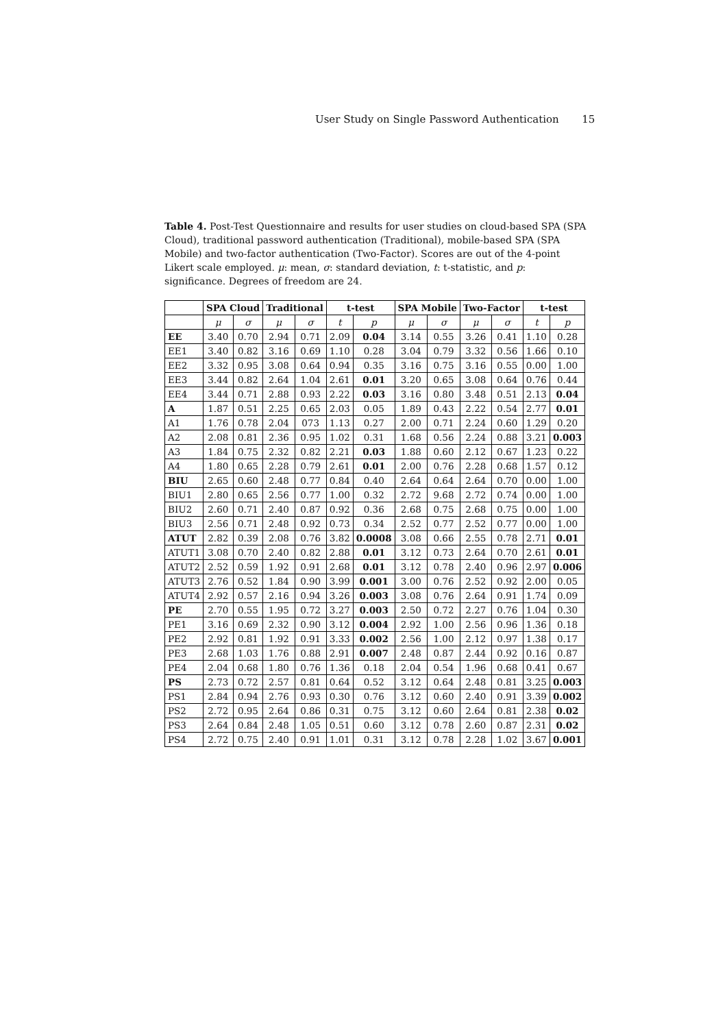User Study on Single Password Authentication 15
Table 4. Post-Test Questionnaire and results for user studies on cloud-based SPA (SPA Cloud), traditional password authentication (Traditional), mobile-based SPA (SPA Mobile) and two-factor authentication (Two-Factor). Scores are out of the 4-point Likert scale employed. μ: mean, σ: standard deviation, t: t-statistic, and p: significance. Degrees of freedom are 24.
| | SPA Cloud | | Traditional | | t-test | | SPA Mobile | | Two-Factor | | t-test | |
| --- | --- | --- | --- | --- | --- | --- | --- | --- | --- | --- | --- | --- |
| | μ | σ | μ | σ | t | p | μ | σ | μ | σ | t | p |
| EE | 3.40 | 0.70 | 2.94 | 0.71 | 2.09 | 0.04 | 3.14 | 0.55 | 3.26 | 0.41 | 1.10 | 0.28 |
| EE1 | 3.40 | 0.82 | 3.16 | 0.69 | 1.10 | 0.28 | 3.04 | 0.79 | 3.32 | 0.56 | 1.66 | 0.10 |
| EE2 | 3.32 | 0.95 | 3.08 | 0.64 | 0.94 | 0.35 | 3.16 | 0.75 | 3.16 | 0.55 | 0.00 | 1.00 |
| EE3 | 3.44 | 0.82 | 2.64 | 1.04 | 2.61 | 0.01 | 3.20 | 0.65 | 3.08 | 0.64 | 0.76 | 0.44 |
| EE4 | 3.44 | 0.71 | 2.88 | 0.93 | 2.22 | 0.03 | 3.16 | 0.80 | 3.48 | 0.51 | 2.13 | 0.04 |
| A | 1.87 | 0.51 | 2.25 | 0.65 | 2.03 | 0.05 | 1.89 | 0.43 | 2.22 | 0.54 | 2.77 | 0.01 |
| A1 | 1.76 | 0.78 | 2.04 | 073 | 1.13 | 0.27 | 2.00 | 0.71 | 2.24 | 0.60 | 1.29 | 0.20 |
| A2 | 2.08 | 0.81 | 2.36 | 0.95 | 1.02 | 0.31 | 1.68 | 0.56 | 2.24 | 0.88 | 3.21 | 0.003 |
| A3 | 1.84 | 0.75 | 2.32 | 0.82 | 2.21 | 0.03 | 1.88 | 0.60 | 2.12 | 0.67 | 1.23 | 0.22 |
| A4 | 1.80 | 0.65 | 2.28 | 0.79 | 2.61 | 0.01 | 2.00 | 0.76 | 2.28 | 0.68 | 1.57 | 0.12 |
| BIU | 2.65 | 0.60 | 2.48 | 0.77 | 0.84 | 0.40 | 2.64 | 0.64 | 2.64 | 0.70 | 0.00 | 1.00 |
| BIU1 | 2.80 | 0.65 | 2.56 | 0.77 | 1.00 | 0.32 | 2.72 | 9.68 | 2.72 | 0.74 | 0.00 | 1.00 |
| BIU2 | 2.60 | 0.71 | 2.40 | 0.87 | 0.92 | 0.36 | 2.68 | 0.75 | 2.68 | 0.75 | 0.00 | 1.00 |
| BIU3 | 2.56 | 0.71 | 2.48 | 0.92 | 0.73 | 0.34 | 2.52 | 0.77 | 2.52 | 0.77 | 0.00 | 1.00 |
| ATUT | 2.82 | 0.39 | 2.08 | 0.76 | 3.82 | 0.0008 | 3.08 | 0.66 | 2.55 | 0.78 | 2.71 | 0.01 |
| ATUT1 | 3.08 | 0.70 | 2.40 | 0.82 | 2.88 | 0.01 | 3.12 | 0.73 | 2.64 | 0.70 | 2.61 | 0.01 |
| ATUT2 | 2.52 | 0.59 | 1.92 | 0.91 | 2.68 | 0.01 | 3.12 | 0.78 | 2.40 | 0.96 | 2.97 | 0.006 |
| ATUT3 | 2.76 | 0.52 | 1.84 | 0.90 | 3.99 | 0.001 | 3.00 | 0.76 | 2.52 | 0.92 | 2.00 | 0.05 |
| ATUT4 | 2.92 | 0.57 | 2.16 | 0.94 | 3.26 | 0.003 | 3.08 | 0.76 | 2.64 | 0.91 | 1.74 | 0.09 |
| PE | 2.70 | 0.55 | 1.95 | 0.72 | 3.27 | 0.003 | 2.50 | 0.72 | 2.27 | 0.76 | 1.04 | 0.30 |
| PE1 | 3.16 | 0.69 | 2.32 | 0.90 | 3.12 | 0.004 | 2.92 | 1.00 | 2.56 | 0.96 | 1.36 | 0.18 |
| PE2 | 2.92 | 0.81 | 1.92 | 0.91 | 3.33 | 0.002 | 2.56 | 1.00 | 2.12 | 0.97 | 1.38 | 0.17 |
| PE3 | 2.68 | 1.03 | 1.76 | 0.88 | 2.91 | 0.007 | 2.48 | 0.87 | 2.44 | 0.92 | 0.16 | 0.87 |
| PE4 | 2.04 | 0.68 | 1.80 | 0.76 | 1.36 | 0.18 | 2.04 | 0.54 | 1.96 | 0.68 | 0.41 | 0.67 |
| PS | 2.73 | 0.72 | 2.57 | 0.81 | 0.64 | 0.52 | 3.12 | 0.64 | 2.48 | 0.81 | 3.25 | 0.003 |
| PS1 | 2.84 | 0.94 | 2.76 | 0.93 | 0.30 | 0.76 | 3.12 | 0.60 | 2.40 | 0.91 | 3.39 | 0.002 |
| PS2 | 2.72 | 0.95 | 2.64 | 0.86 | 0.31 | 0.75 | 3.12 | 0.60 | 2.64 | 0.81 | 2.38 | 0.02 |
| PS3 | 2.64 | 0.84 | 2.48 | 1.05 | 0.51 | 0.60 | 3.12 | 0.78 | 2.60 | 0.87 | 2.31 | 0.02 |
| PS4 | 2.72 | 0.75 | 2.40 | 0.91 | 1.01 | 0.31 | 3.12 | 0.78 | 2.28 | 1.02 | 3.67 | 0.001 |